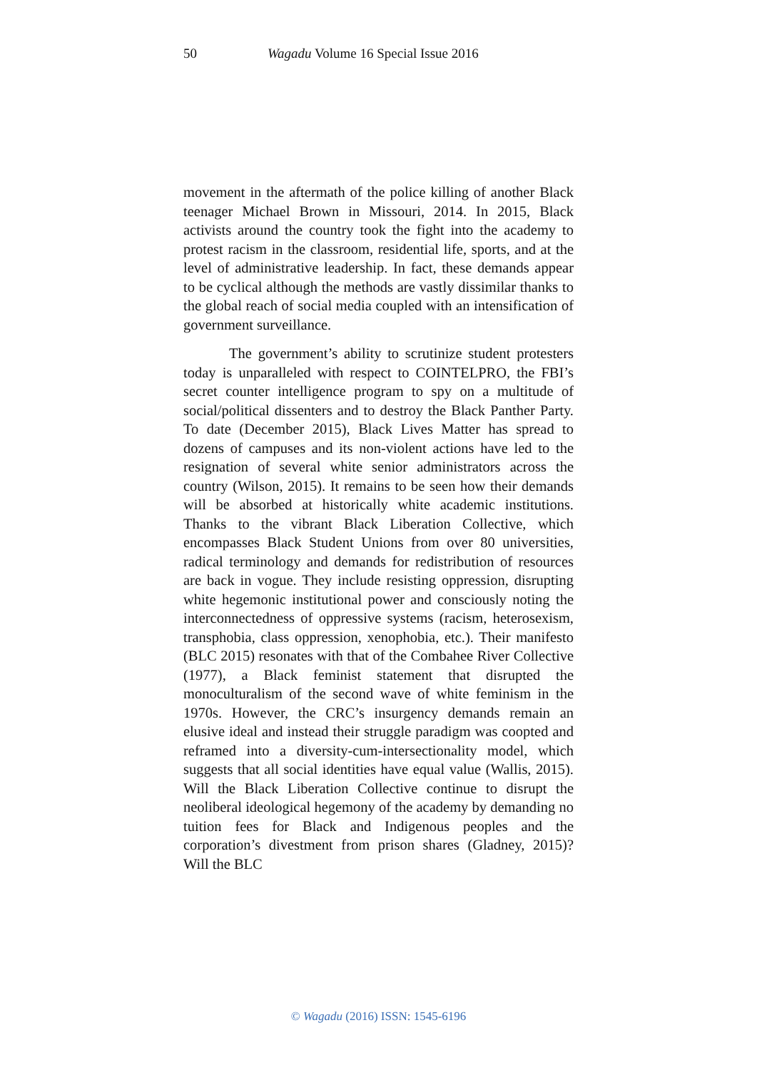50 Wagadu Volume 16 Special Issue 2016
movement in the aftermath of the police killing of another Black teenager Michael Brown in Missouri, 2014. In 2015, Black activists around the country took the fight into the academy to protest racism in the classroom, residential life, sports, and at the level of administrative leadership. In fact, these demands appear to be cyclical although the methods are vastly dissimilar thanks to the global reach of social media coupled with an intensification of government surveillance.
The government’s ability to scrutinize student protesters today is unparalleled with respect to COINTELPRO, the FBI’s secret counter intelligence program to spy on a multitude of social/political dissenters and to destroy the Black Panther Party. To date (December 2015), Black Lives Matter has spread to dozens of campuses and its non-violent actions have led to the resignation of several white senior administrators across the country (Wilson, 2015). It remains to be seen how their demands will be absorbed at historically white academic institutions. Thanks to the vibrant Black Liberation Collective, which encompasses Black Student Unions from over 80 universities, radical terminology and demands for redistribution of resources are back in vogue. They include resisting oppression, disrupting white hegemonic institutional power and consciously noting the interconnectedness of oppressive systems (racism, heterosexism, transphobia, class oppression, xenophobia, etc.). Their manifesto (BLC 2015) resonates with that of the Combahee River Collective (1977), a Black feminist statement that disrupted the monoculturalism of the second wave of white feminism in the 1970s. However, the CRC’s insurgency demands remain an elusive ideal and instead their struggle paradigm was coopted and reframed into a diversity-cum-intersectionality model, which suggests that all social identities have equal value (Wallis, 2015). Will the Black Liberation Collective continue to disrupt the neoliberal ideological hegemony of the academy by demanding no tuition fees for Black and Indigenous peoples and the corporation’s divestment from prison shares (Gladney, 2015)? Will the BLC
© Wagadu (2016) ISSN: 1545-6196